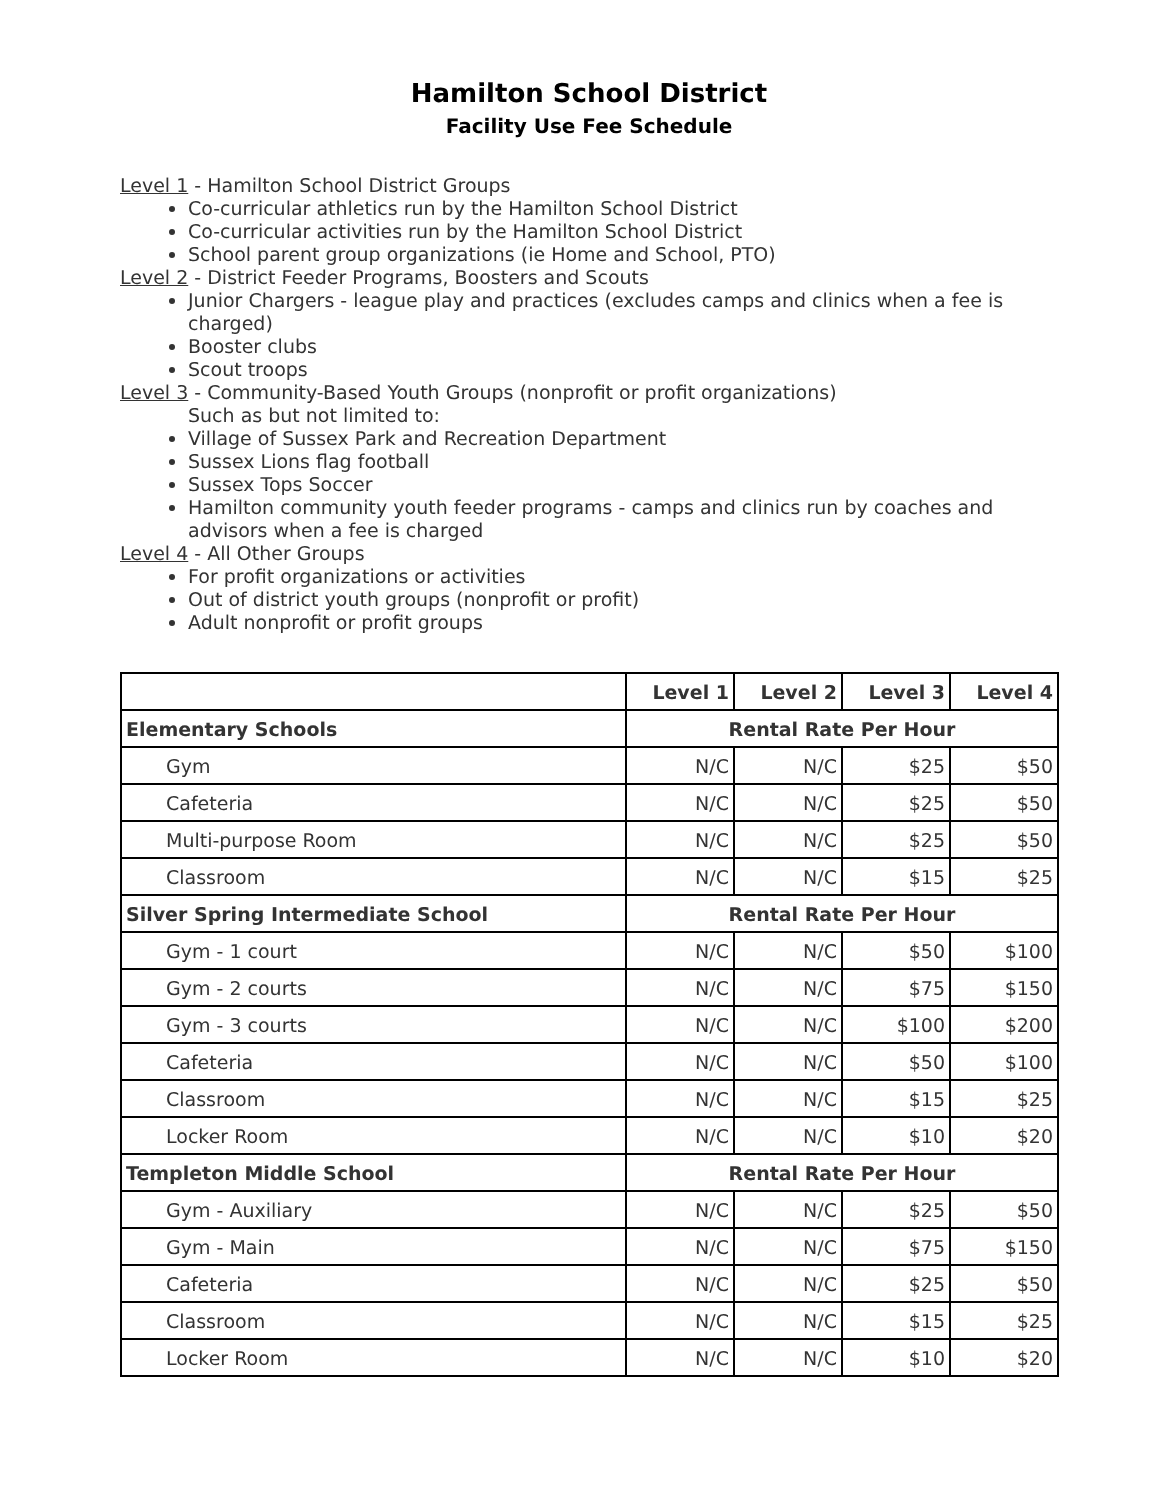Hamilton School District
Facility Use Fee Schedule
Level 1 - Hamilton School District Groups
Co-curricular athletics run by the Hamilton School District
Co-curricular activities run by the Hamilton School District
School parent group organizations (ie Home and School, PTO)
Level 2 - District Feeder Programs, Boosters and Scouts
Junior Chargers - league play and practices (excludes camps and clinics when a fee is charged)
Booster clubs
Scout troops
Level 3 - Community-Based Youth Groups (nonprofit or profit organizations)
Such as but not limited to:
Village of Sussex Park and Recreation Department
Sussex Lions flag football
Sussex Tops Soccer
Hamilton community youth feeder programs - camps and clinics run by coaches and advisors when a fee is charged
Level 4 - All Other Groups
For profit organizations or activities
Out of district youth groups (nonprofit or profit)
Adult nonprofit or profit groups
| | Level 1 | Level 2 | Level 3 | Level 4 |
| --- | --- | --- | --- | --- |
| Elementary Schools | Rental Rate Per Hour | | | |
| Gym | N/C | N/C | $25 | $50 |
| Cafeteria | N/C | N/C | $25 | $50 |
| Multi-purpose Room | N/C | N/C | $25 | $50 |
| Classroom | N/C | N/C | $15 | $25 |
| Silver Spring Intermediate School | Rental Rate Per Hour | | | |
| Gym - 1 court | N/C | N/C | $50 | $100 |
| Gym - 2 courts | N/C | N/C | $75 | $150 |
| Gym - 3 courts | N/C | N/C | $100 | $200 |
| Cafeteria | N/C | N/C | $50 | $100 |
| Classroom | N/C | N/C | $15 | $25 |
| Locker Room | N/C | N/C | $10 | $20 |
| Templeton Middle School | Rental Rate Per Hour | | | |
| Gym - Auxiliary | N/C | N/C | $25 | $50 |
| Gym - Main | N/C | N/C | $75 | $150 |
| Cafeteria | N/C | N/C | $25 | $50 |
| Classroom | N/C | N/C | $15 | $25 |
| Locker Room | N/C | N/C | $10 | $20 |